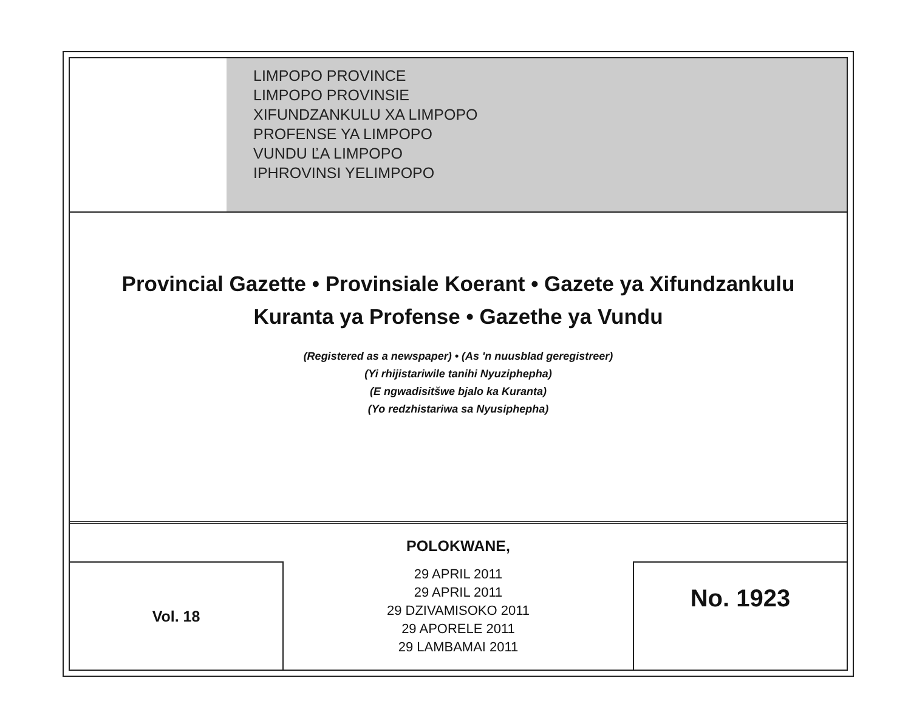LIMPOPO PROVINCE
LIMPOPO PROVINSIE
XIFUNDZANKULU XA LIMPOPO
PROFENSE YA LIMPOPO
VUNDU ĽA LIMPOPO
IPHROVINSI YELIMPOPO
Provincial Gazette • Provinsiale Koerant • Gazete ya Xifundzankulu
Kuranta ya Profense • Gazethe ya Vundu
(Registered as a newspaper) • (As 'n nuusblad geregistreer)
(Yi rhijistariwile tanihi Nyuziphepha)
(E ngwadisitšwe bjalo ka Kuranta)
(Yo redzhistariwa sa Nyusiphepha)
POLOKWANE,
Vol. 18
29 APRIL 2011
29 APRIL 2011
29 DZIVAMISOKO 2011
29 APORELE 2011
29 LAMBAMAI 2011
No. 1923